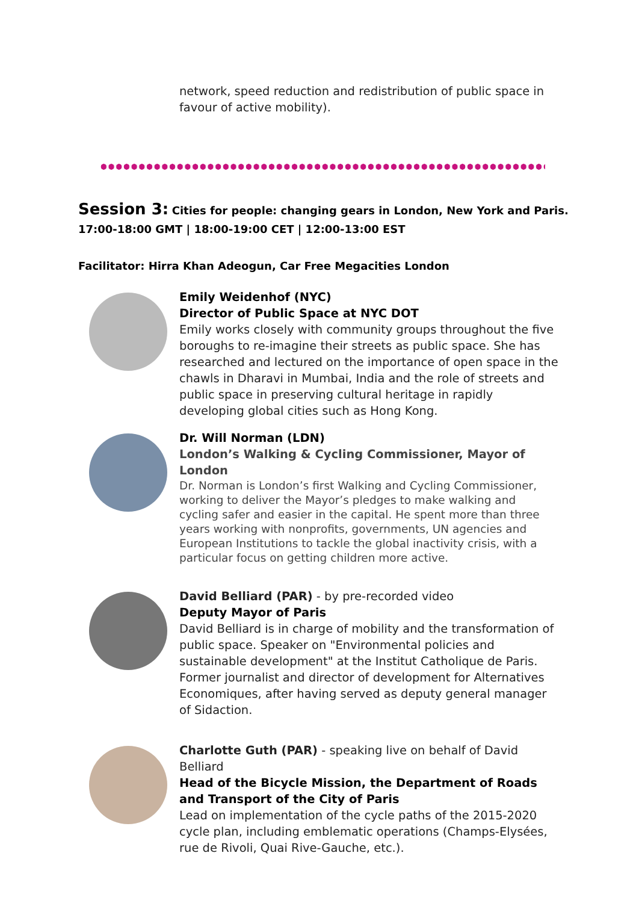network, speed reduction and redistribution of public space in favour of active mobility).
Session 3: Cities for people: changing gears in London, New York and Paris.
17:00-18:00 GMT | 18:00-19:00 CET | 12:00-13:00 EST
Facilitator: Hirra Khan Adeogun, Car Free Megacities London
Emily Weidenhof (NYC)
Director of Public Space at NYC DOT
Emily works closely with community groups throughout the five boroughs to re-imagine their streets as public space. She has researched and lectured on the importance of open space in the chawls in Dharavi in Mumbai, India and the role of streets and public space in preserving cultural heritage in rapidly developing global cities such as Hong Kong.
Dr. Will Norman (LDN)
London’s Walking & Cycling Commissioner, Mayor of London
Dr. Norman is London’s first Walking and Cycling Commissioner, working to deliver the Mayor’s pledges to make walking and cycling safer and easier in the capital. He spent more than three years working with nonprofits, governments, UN agencies and European Institutions to tackle the global inactivity crisis, with a particular focus on getting children more active.
David Belliard (PAR) - by pre-recorded video
Deputy Mayor of Paris
David Belliard is in charge of mobility and the transformation of public space. Speaker on "Environmental policies and sustainable development" at the Institut Catholique de Paris. Former journalist and director of development for Alternatives Economiques, after having served as deputy general manager of Sidaction.
Charlotte Guth (PAR) - speaking live on behalf of David Belliard
Head of the Bicycle Mission, the Department of Roads and Transport of the City of Paris
Lead on implementation of the cycle paths of the 2015-2020 cycle plan, including emblematic operations (Champs-Elysées, rue de Rivoli, Quai Rive-Gauche, etc.).